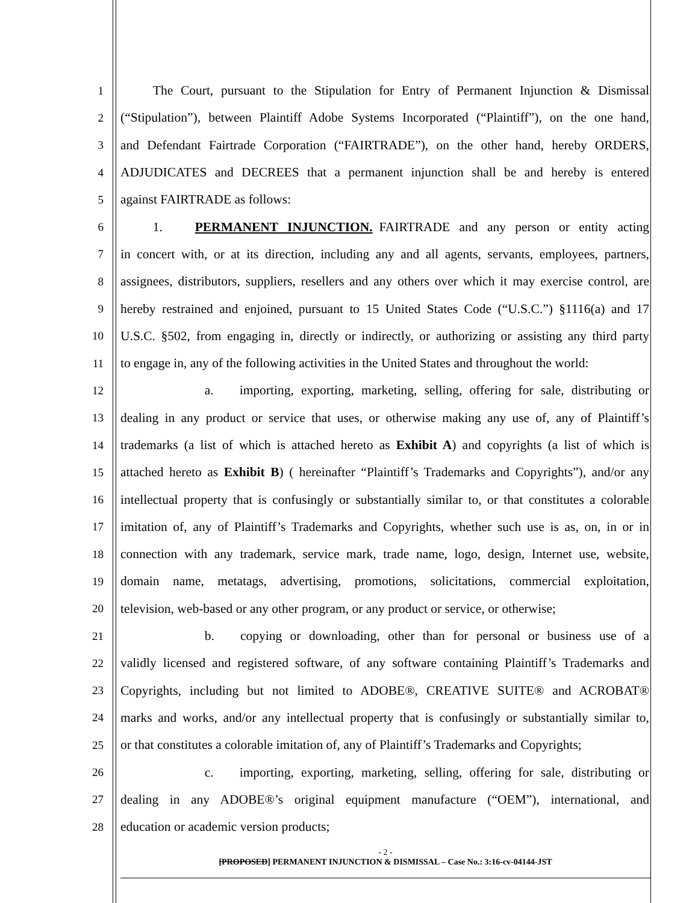1   The Court, pursuant to the Stipulation for Entry of Permanent Injunction & Dismissal
2 (“Stipulation”), between Plaintiff Adobe Systems Incorporated (“Plaintiff”), on the one hand,
3 and Defendant Fairtrade Corporation (“FAIRTRADE”), on the other hand, hereby ORDERS,
4 ADJUDICATES and DECREES that a permanent injunction shall be and hereby is entered
5 against FAIRTRADE as follows:
6   1.   PERMANENT INJUNCTION. FAIRTRADE and any person or entity acting
7 in concert with, or at its direction, including any and all agents, servants, employees, partners,
8 assignees, distributors, suppliers, resellers and any others over which it may exercise control, are
9 hereby restrained and enjoined, pursuant to 15 United States Code (“U.S.C.”) §1116(a) and 17
10 U.S.C. §502, from engaging in, directly or indirectly, or authorizing or assisting any third party
11 to engage in, any of the following activities in the United States and throughout the world:
12       a.  importing, exporting, marketing, selling, offering for sale, distributing or
13 dealing in any product or service that uses, or otherwise making any use of, any of Plaintiff’s
14 trademarks (a list of which is attached hereto as Exhibit A) and copyrights (a list of which is
15 attached hereto as Exhibit B) ( hereinafter “Plaintiff’s Trademarks and Copyrights”), and/or any
16 intellectual property that is confusingly or substantially similar to, or that constitutes a colorable
17 imitation of, any of Plaintiff’s Trademarks and Copyrights, whether such use is as, on, in or in
18 connection with any trademark, service mark, trade name, logo, design, Internet use, website,
19 domain name, metatags, advertising, promotions, solicitations, commercial exploitation,
20 television, web-based or any other program, or any product or service, or otherwise;
21       b.  copying or downloading, other than for personal or business use of a
22 validly licensed and registered software, of any software containing Plaintiff’s Trademarks and
23 Copyrights, including but not limited to ADOBE®, CREATIVE SUITE® and ACROBAT®
24 marks and works, and/or any intellectual property that is confusingly or substantially similar to,
25 or that constitutes a colorable imitation of, any of Plaintiff’s Trademarks and Copyrights;
26       c.  importing, exporting, marketing, selling, offering for sale, distributing or
27 dealing in any ADOBE®’s original equipment manufacture (“OEM”), international, and
28 education or academic version products;
- 2 -
[PROPOSED] PERMANENT INJUNCTION & DISMISSAL – Case No.: 3:16-cv-04144-JST